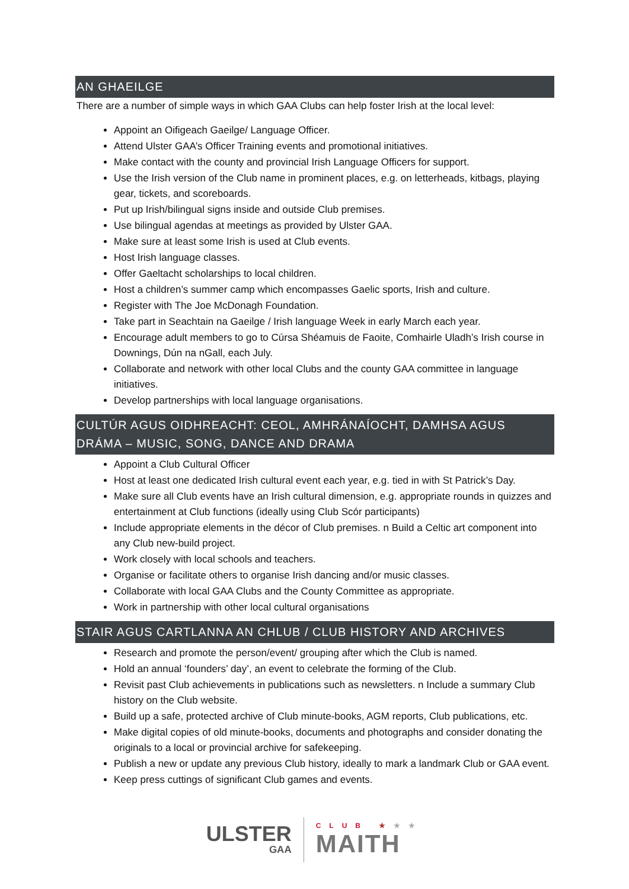AN GHAEILGE
There are a number of simple ways in which GAA Clubs can help foster Irish at the local level:
Appoint an Oifigeach Gaeilge/ Language Officer.
Attend Ulster GAA’s Officer Training events and promotional initiatives.
Make contact with the county and provincial Irish Language Officers for support.
Use the Irish version of the Club name in prominent places, e.g. on letterheads, kitbags, playing gear, tickets, and scoreboards.
Put up Irish/bilingual signs inside and outside Club premises.
Use bilingual agendas at meetings as provided by Ulster GAA.
Make sure at least some Irish is used at Club events.
Host Irish language classes.
Offer Gaeltacht scholarships to local children.
Host a children’s summer camp which encompasses Gaelic sports, Irish and culture.
Register with The Joe McDonagh Foundation.
Take part in Seachtain na Gaeilge / Irish language Week in early March each year.
Encourage adult members to go to Cúrsa Shéamuis de Faoite, Comhairle Uladh’s Irish course in Downings, Dún na nGall, each July.
Collaborate and network with other local Clubs and the county GAA committee in language initiatives.
Develop partnerships with local language organisations.
CULTÚR AGUS OIDHREACHT: CEOL, AMHRÁNAÍOCHT, DAMHSA AGUS DRÁMA – MUSIC, SONG, DANCE AND DRAMA
Appoint a Club Cultural Officer
Host at least one dedicated Irish cultural event each year, e.g. tied in with St Patrick’s Day.
Make sure all Club events have an Irish cultural dimension, e.g. appropriate rounds in quizzes and entertainment at Club functions (ideally using Club Scór participants)
Include appropriate elements in the décor of Club premises. n Build a Celtic art component into any Club new-build project.
Work closely with local schools and teachers.
Organise or facilitate others to organise Irish dancing and/or music classes.
Collaborate with local GAA Clubs and the County Committee as appropriate.
Work in partnership with other local cultural organisations
STAIR AGUS CARTLANNA AN CHLUB / CLUB HISTORY AND ARCHIVES
Research and promote the person/event/ grouping after which the Club is named.
Hold an annual ‘founders’ day’, an event to celebrate the forming of the Club.
Revisit past Club achievements in publications such as newsletters. n Include a summary Club history on the Club website.
Build up a safe, protected archive of Club minute-books, AGM reports, Club publications, etc.
Make digital copies of old minute-books, documents and photographs and consider donating the originals to a local or provincial archive for safekeeping.
Publish a new or update any previous Club history, ideally to mark a landmark Club or GAA event.
Keep press cuttings of significant Club games and events.
ULSTER
GAA
CLUB ★★★
MAITH